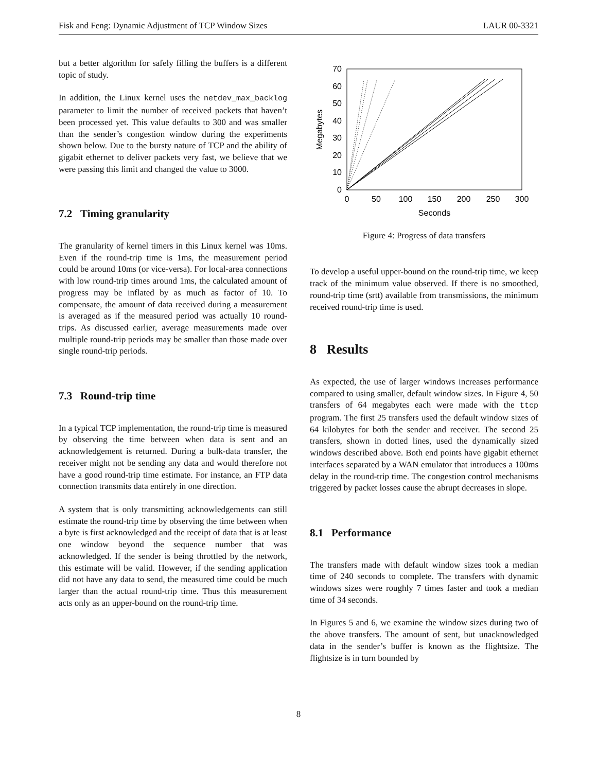Fisk and Feng: Dynamic Adjustment of TCP Window Sizes LAUR 00-3321
but a better algorithm for safely filling the buffers is a different topic of study.
In addition, the Linux kernel uses the netdev_max_backlog parameter to limit the number of received packets that haven’t been processed yet. This value defaults to 300 and was smaller than the sender’s congestion window during the experiments shown below. Due to the bursty nature of TCP and the ability of gigabit ethernet to deliver packets very fast, we believe that we were passing this limit and changed the value to 3000.
7.2 Timing granularity
The granularity of kernel timers in this Linux kernel was 10ms. Even if the round-trip time is 1ms, the measurement period could be around 10ms (or vice-versa). For local-area connections with low round-trip times around 1ms, the calculated amount of progress may be inflated by as much as factor of 10. To compensate, the amount of data received during a measurement is averaged as if the measured period was actually 10 round-trips. As discussed earlier, average measurements made over multiple round-trip periods may be smaller than those made over single round-trip periods.
7.3 Round-trip time
In a typical TCP implementation, the round-trip time is measured by observing the time between when data is sent and an acknowledgement is returned. During a bulk-data transfer, the receiver might not be sending any data and would therefore not have a good round-trip time estimate. For instance, an FTP data connection transmits data entirely in one direction.
A system that is only transmitting acknowledgements can still estimate the round-trip time by observing the time between when a byte is first acknowledged and the receipt of data that is at least one window beyond the sequence number that was acknowledged. If the sender is being throttled by the network, this estimate will be valid. However, if the sending application did not have any data to send, the measured time could be much larger than the actual round-trip time. Thus this measurement acts only as an upper-bound on the round-trip time.
0
10
20
30
40
50
60
70
0
50
100
150
200
250
300
Seconds
Megabytes
Figure 4: Progress of data transfers
To develop a useful upper-bound on the round-trip time, we keep track of the minimum value observed. If there is no smoothed, round-trip time (srtt) available from transmissions, the minimum received round-trip time is used.
8 Results
As expected, the use of larger windows increases performance compared to using smaller, default window sizes. In Figure 4, 50 transfers of 64 megabytes each were made with the ttcp program. The first 25 transfers used the default window sizes of 64 kilobytes for both the sender and receiver. The second 25 transfers, shown in dotted lines, used the dynamically sized windows described above. Both end points have gigabit ethernet interfaces separated by a WAN emulator that introduces a 100ms delay in the round-trip time. The congestion control mechanisms triggered by packet losses cause the abrupt decreases in slope.
8.1 Performance
The transfers made with default window sizes took a median time of 240 seconds to complete. The transfers with dynamic windows sizes were roughly 7 times faster and took a median time of 34 seconds.
In Figures 5 and 6, we examine the window sizes during two of the above transfers. The amount of sent, but unacknowledged data in the sender’s buffer is known as the flightsize. The flightsize is in turn bounded by
8